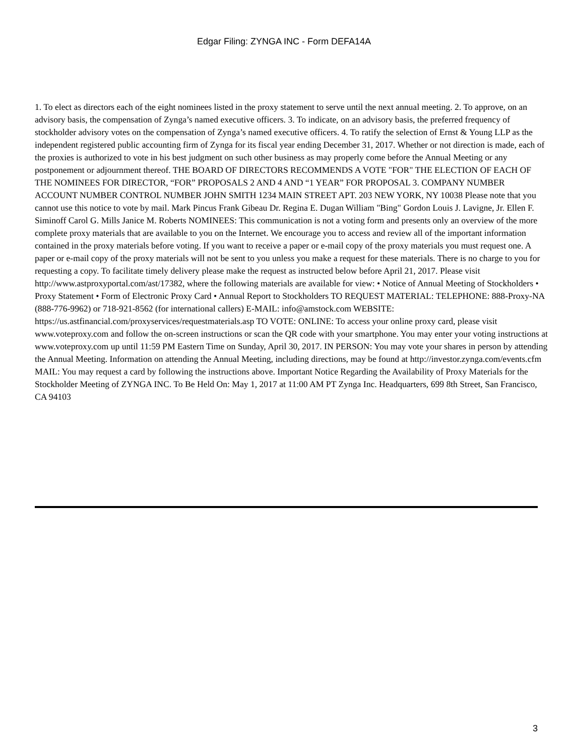Edgar Filing: ZYNGA INC - Form DEFA14A
1. To elect as directors each of the eight nominees listed in the proxy statement to serve until the next annual meeting. 2. To approve, on an advisory basis, the compensation of Zynga’s named executive officers. 3. To indicate, on an advisory basis, the preferred frequency of stockholder advisory votes on the compensation of Zynga’s named executive officers. 4. To ratify the selection of Ernst & Young LLP as the independent registered public accounting firm of Zynga for its fiscal year ending December 31, 2017. Whether or not direction is made, each of the proxies is authorized to vote in his best judgment on such other business as may properly come before the Annual Meeting or any postponement or adjournment thereof. THE BOARD OF DIRECTORS RECOMMENDS A VOTE "FOR" THE ELECTION OF EACH OF THE NOMINEES FOR DIRECTOR, “FOR” PROPOSALS 2 AND 4 AND “1 YEAR” FOR PROPOSAL 3. COMPANY NUMBER ACCOUNT NUMBER CONTROL NUMBER JOHN SMITH 1234 MAIN STREET APT. 203 NEW YORK, NY 10038 Please note that you cannot use this notice to vote by mail. Mark Pincus Frank Gibeau Dr. Regina E. Dugan William "Bing" Gordon Louis J. Lavigne, Jr. Ellen F. Siminoff Carol G. Mills Janice M. Roberts NOMINEES: This communication is not a voting form and presents only an overview of the more complete proxy materials that are available to you on the Internet. We encourage you to access and review all of the important information contained in the proxy materials before voting. If you want to receive a paper or e-mail copy of the proxy materials you must request one. A paper or e-mail copy of the proxy materials will not be sent to you unless you make a request for these materials. There is no charge to you for requesting a copy. To facilitate timely delivery please make the request as instructed below before April 21, 2017. Please visit http://www.astproxyportal.com/ast/17382, where the following materials are available for view: • Notice of Annual Meeting of Stockholders • Proxy Statement • Form of Electronic Proxy Card • Annual Report to Stockholders TO REQUEST MATERIAL: TELEPHONE: 888-Proxy-NA (888-776-9962) or 718-921-8562 (for international callers) E-MAIL: info@amstock.com WEBSITE: https://us.astfinancial.com/proxyservices/requestmaterials.asp TO VOTE: ONLINE: To access your online proxy card, please visit www.voteproxy.com and follow the on-screen instructions or scan the QR code with your smartphone. You may enter your voting instructions at www.voteproxy.com up until 11:59 PM Eastern Time on Sunday, April 30, 2017. IN PERSON: You may vote your shares in person by attending the Annual Meeting. Information on attending the Annual Meeting, including directions, may be found at http://investor.zynga.com/events.cfm MAIL: You may request a card by following the instructions above. Important Notice Regarding the Availability of Proxy Materials for the Stockholder Meeting of ZYNGA INC. To Be Held On: May 1, 2017 at 11:00 AM PT Zynga Inc. Headquarters, 699 8th Street, San Francisco, CA 94103
3